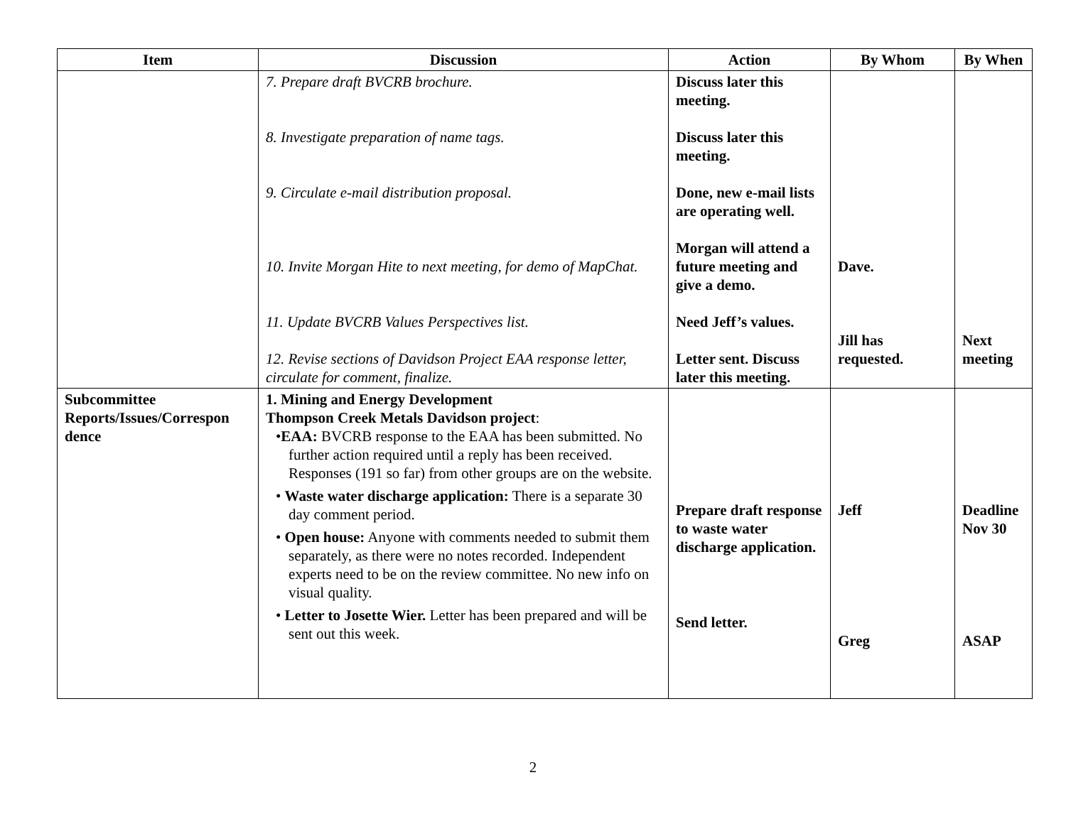| Item | Discussion | Action | By Whom | By When |
| --- | --- | --- | --- | --- |
| | 7. Prepare draft BVCRB brochure. 8. Investigate preparation of name tags. 9. Circulate e-mail distribution proposal. 10. Invite Morgan Hite to next meeting, for demo of MapChat. 11. Update BVCRB Values Perspectives list. 12. Revise sections of Davidson Project EAA response letter, circulate for comment, finalize. | Discuss later this meeting. Discuss later this meeting. Done, new e-mail lists are operating well. Morgan will attend a future meeting and give a demo. Need Jeff’s values. Letter sent. Discuss later this meeting. | Dave. Jill has requested. | Next meeting |
| Subcommittee Reports/Issues/Correspon dence | 1. Mining and Energy Development Thompson Creek Metals Davidson project : • EAA: BVCRB response to the EAA has been submitted. No further action required until a reply has been received. Responses (191 so far) from other groups are on the website. • Waste water discharge application: There is a separate 30 day comment period. • Open house: Anyone with comments needed to submit them separately, as there were no notes recorded. Independent experts need to be on the review committee. No new info on visual quality. • Letter to Josette Wier. Letter has been prepared and will be sent out this week. | Prepare draft response to waste water discharge application. Send letter. | Jeff Greg | Deadline Nov 30 ASAP |
2